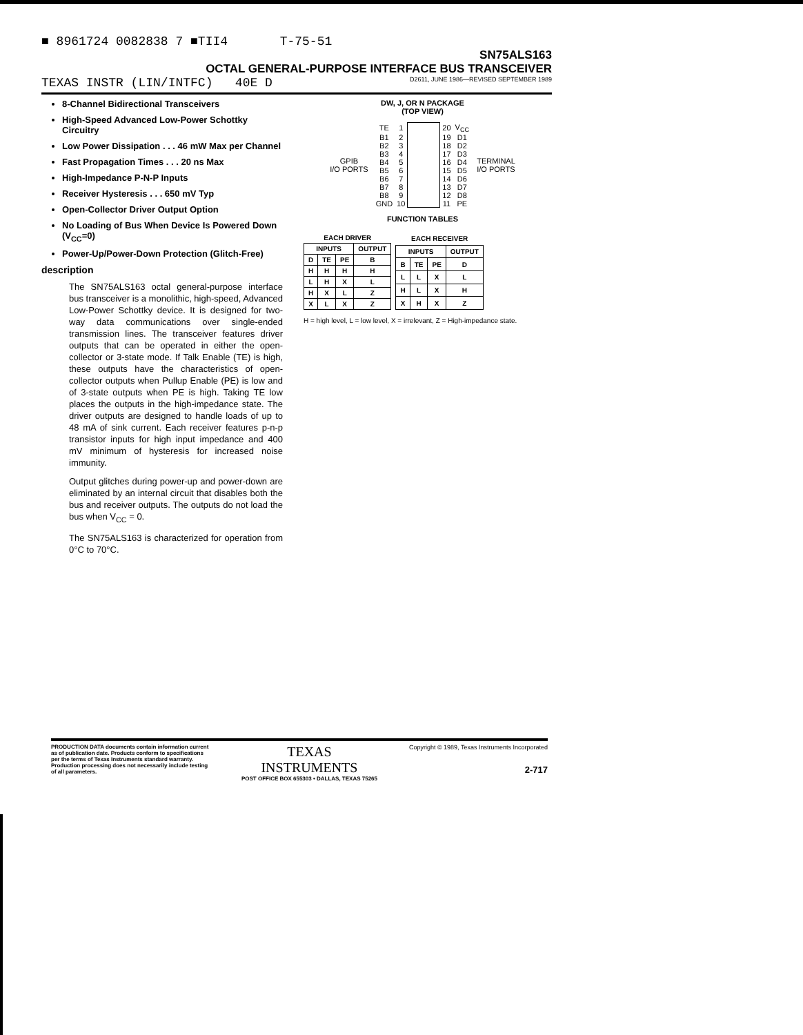■ 8961724 0082838 7 ■TII4 T-75-51
SN75ALS163
OCTAL GENERAL-PURPOSE INTERFACE BUS TRANSCEIVER
TEXAS INSTR (LIN/INTFC) 40E D D2611, JUNE 1986—REVISED SEPTEMBER 1989
8-Channel Bidirectional Transceivers
High-Speed Advanced Low-Power Schottky Circuitry
Low Power Dissipation . . . 46 mW Max per Channel
Fast Propagation Times . . . 20 ns Max
High-Impedance P-N-P Inputs
Receiver Hysteresis . . . 650 mV Typ
Open-Collector Driver Output Option
No Loading of Bus When Device Is Powered Down (V<sub>CC</sub>=0)
Power-Up/Power-Down Protection (Glitch-Free)
description
The SN75ALS163 octal general-purpose interface bus transceiver is a monolithic, high-speed, Advanced Low-Power Schottky device. It is designed for two-way data communications over single-ended transmission lines. The transceiver features driver outputs that can be operated in either the open-collector or 3-state mode. If Talk Enable (TE) is high, these outputs have the characteristics of open-collector outputs when Pullup Enable (PE) is low and of 3-state outputs when PE is high. Taking TE low places the outputs in the high-impedance state. The driver outputs are designed to handle loads of up to 48 mA of sink current. Each receiver features p-n-p transistor inputs for high input impedance and 400 mV minimum of hysteresis for increased noise immunity.
Output glitches during power-up and power-down are eliminated by an internal circuit that disables both the bus and receiver outputs. The outputs do not load the bus when V<sub>CC</sub> = 0.
The SN75ALS163 is characterized for operation from 0°C to 70°C.
DW, J, OR N PACKAGE
(TOP VIEW)
GPIB
I/O PORTS
| TE | 1 | | 20 | V<sub>CC</sub> |
| B1 | 2 | | 19 | D1 |
| B2 | 3 | | 18 | D2 |
| B3 | 4 | | 17 | D3 |
| B4 | 5 | | 16 | D4 |
| B5 | 6 | | 15 | D5 |
| B6 | 7 | | 14 | D6 |
| B7 | 8 | | 13 | D7 |
| B8 | 9 | | 12 | D8 |
| GND | 10 | | 11 | PE |
TERMINAL
I/O PORTS
FUNCTION TABLES
| EACH DRIVER | | | |
| INPUTS | | | OUTPUT |
| D | TE | PE | B |
| H | H | H | H |
| L | H | X | L |
| H | X | L | Z |
| X | L | X | Z |
| EACH RECEIVER | | | |
| INPUTS | | | OUTPUT |
| B | TE | PE | D |
| L | L | X | L |
| H | L | X | H |
| X | H | X | Z |
H = high level, L = low level, X = irrelevant, Z = High-impedance state.
PRODUCTION DATA documents contain information current as of publication date. Products conform to specifications per the terms of Texas Instruments standard warranty. Production processing does not necessarily include testing of all parameters.
TEXAS
INSTRUMENTS
POST OFFICE BOX 655303 • DALLAS, TEXAS 75265
Copyright © 1989, Texas Instruments Incorporated
2-717